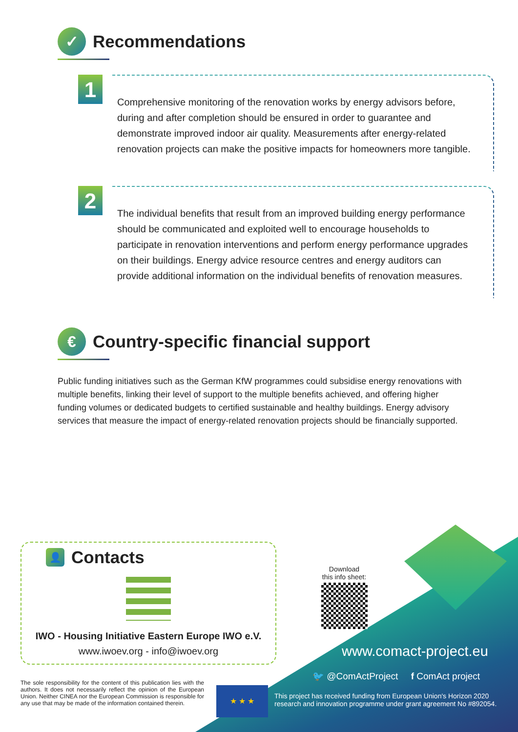✓ Recommendations
1
Comprehensive monitoring of the renovation works by energy advisors before, during and after completion should be ensured in order to guarantee and demonstrate improved indoor air quality. Measurements after energy-related renovation projects can make the positive impacts for homeowners more tangible.
2
The individual benefits that result from an improved building energy performance should be communicated and exploited well to encourage households to participate in renovation interventions and perform energy performance upgrades on their buildings. Energy advice resource centres and energy auditors can provide additional information on the individual benefits of renovation measures.
€ Country-specific financial support
Public funding initiatives such as the German KfW programmes could subsidise energy renovations with multiple benefits, linking their level of support to the multiple benefits achieved, and offering higher funding volumes or dedicated budgets to certified sustainable and healthy buildings. Energy advisory services that measure the impact of energy-related renovation projects should be financially supported.
👤 Contacts
IWO - Housing Initiative Eastern Europe IWO e.V.
www.iwoev.org - info@iwoev.org
Download
this info sheet:
www.comact-project.eu
🐦 @ComActProject f ComAct project
The sole responsibility for the content of this publication lies with the authors. It does not necessarily reflect the opinion of the European Union. Neither CINEA nor the European Commission is responsible for any use that may be made of the information contained therein.
★ ★ ★
This project has received funding from European Union's Horizon 2020 research and innovation programme under grant agreement No #892054.